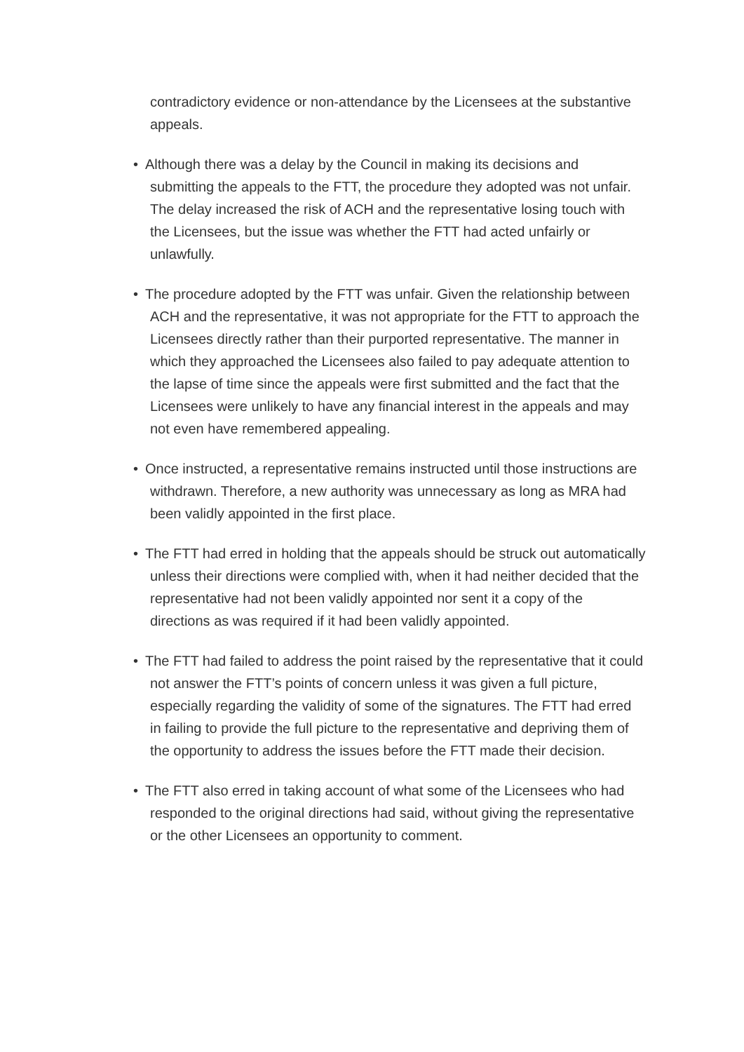contradictory evidence or non-attendance by the Licensees at the substantive appeals.
• Although there was a delay by the Council in making its decisions and submitting the appeals to the FTT, the procedure they adopted was not unfair. The delay increased the risk of ACH and the representative losing touch with the Licensees, but the issue was whether the FTT had acted unfairly or unlawfully.
• The procedure adopted by the FTT was unfair. Given the relationship between ACH and the representative, it was not appropriate for the FTT to approach the Licensees directly rather than their purported representative. The manner in which they approached the Licensees also failed to pay adequate attention to the lapse of time since the appeals were first submitted and the fact that the Licensees were unlikely to have any financial interest in the appeals and may not even have remembered appealing.
• Once instructed, a representative remains instructed until those instructions are withdrawn. Therefore, a new authority was unnecessary as long as MRA had been validly appointed in the first place.
• The FTT had erred in holding that the appeals should be struck out automatically unless their directions were complied with, when it had neither decided that the representative had not been validly appointed nor sent it a copy of the directions as was required if it had been validly appointed.
• The FTT had failed to address the point raised by the representative that it could not answer the FTT’s points of concern unless it was given a full picture, especially regarding the validity of some of the signatures. The FTT had erred in failing to provide the full picture to the representative and depriving them of the opportunity to address the issues before the FTT made their decision.
• The FTT also erred in taking account of what some of the Licensees who had responded to the original directions had said, without giving the representative or the other Licensees an opportunity to comment.